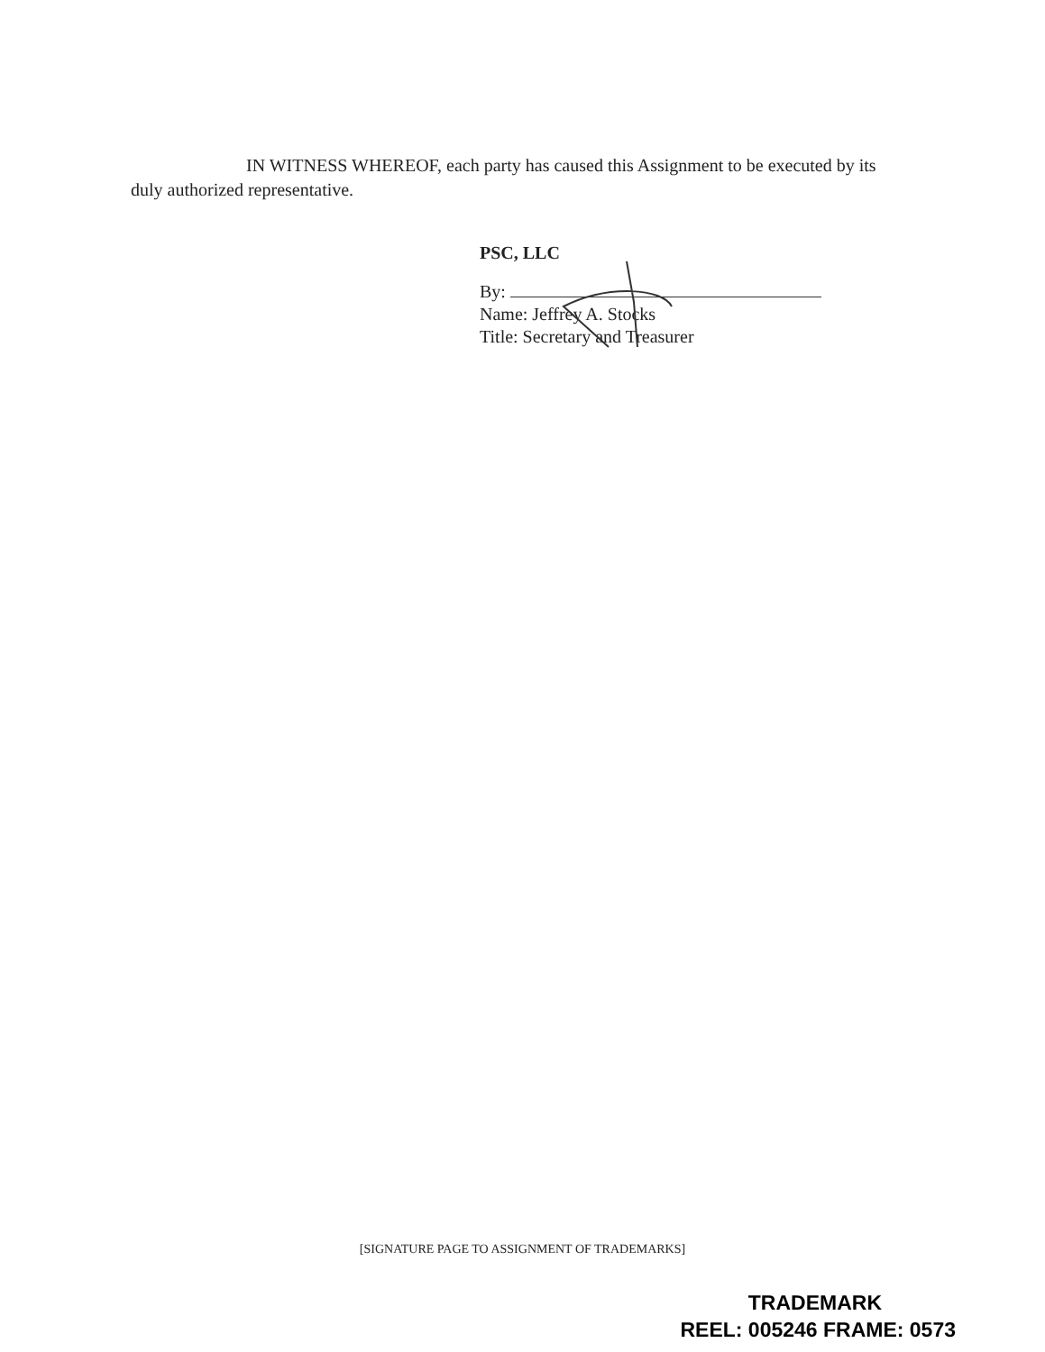IN WITNESS WHEREOF, each party has caused this Assignment to be executed by its duly authorized representative.
PSC, LLC
By:
Name: Jeffrey A. Stocks
Title: Secretary and Treasurer
[SIGNATURE PAGE TO ASSIGNMENT OF TRADEMARKS]
TRADEMARK
REEL: 005246 FRAME: 0573